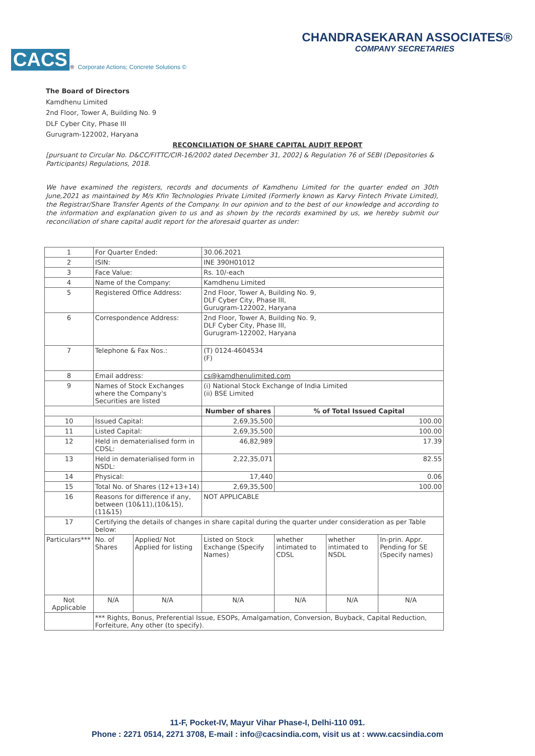CACS<sup>®</sup> Corporate Actions; Concrete Solutions ©
CHANDRASEKARAN ASSOCIATES®
COMPANY SECRETARIES
The Board of Directors
Kamdhenu Limited
2nd Floor, Tower A, Building No. 9
DLF Cyber City, Phase III
Gurugram-122002, Haryana
RECONCILIATION OF SHARE CAPITAL AUDIT REPORT
[pursuant to Circular No. D&CC/FITTC/CIR-16/2002 dated December 31, 2002] & Regulation 76 of SEBI (Depositories & Participants) Regulations, 2018.
We have examined the registers, records and documents of Kamdhenu Limited for the quarter ended on 30th June,2021 as maintained by M/s Kfin Technologies Private Limited (Formerly known as Karvy Fintech Private Limited), the Registrar/Share Transfer Agents of the Company. In our opinion and to the best of our knowledge and according to the information and explanation given to us and as shown by the records examined by us, we hereby submit our reconciliation of share capital audit report for the aforesaid quarter as under:
| 1 | For Quarter Ended: | | | 30.06.2021 | | | |
| 2 | ISIN: | | | INE 390H01012 | | | |
| 3 | Face Value: | | | Rs. 10/-each | | | |
| 4 | Name of the Company: | | | Kamdhenu Limited | | | |
| 5 | Registered Office Address: | | | 2nd Floor, Tower A, Building No. 9, DLF Cyber City, Phase III, Gurugram-122002, Haryana | | | |
| 6 | Correspondence Address: | | | 2nd Floor, Tower A, Building No. 9, DLF Cyber City, Phase III, Gurugram-122002, Haryana | | | |
| 7 | Telephone & Fax Nos.: | | | (T) 0124-4604534 (F) | | | |
| 8 | Email address: | | | cs@kamdhenulimited.com | | | |
| 9 | Names of Stock Exchanges where the Company's Securities are listed | | | (i) National Stock Exchange of India Limited (ii) BSE Limited | | | |
| | | | | Number of shares | % of Total Issued Capital | | |
| 10 | Issued Capital: | | | 2,69,35,500 | 100.00 | | |
| 11 | Listed Capital: | | | 2,69,35,500 | 100.00 | | |
| 12 | Held in dematerialised form in CDSL: | | | 46,82,989 | 17.39 | | |
| 13 | Held in dematerialised form in NSDL: | | | 2,22,35,071 | 82.55 | | |
| 14 | Physical: | | | 17,440 | 0.06 | | |
| 15 | Total No. of Shares (12+13+14) | | | 2,69,35,500 | 100.00 | | |
| 16 | Reasons for difference if any, between (10&11),(10&15), (11&15) | | | NOT APPLICABLE | | | |
| 17 | Certifying the details of changes in share capital during the quarter under consideration as per Table below: | | | | | | |
| Particulars*** | | No. of Shares | Applied/ Not Applied for listing | Listed on Stock Exchange (Specify Names) | whether intimated to CDSL | whether intimated to NSDL | In-prin. Appr. Pending for SE (Specify names) |
| Not Applicable | | N/A | N/A | N/A | N/A | N/A | N/A |
| | *** Rights, Bonus, Preferential Issue, ESOPs, Amalgamation, Conversion, Buyback, Capital Reduction, Forfeiture, Any other (to specify). | | | | | | |
11-F, Pocket-IV, Mayur Vihar Phase-I, Delhi-110 091.
Phone : 2271 0514, 2271 3708, E-mail : info@cacsindia.com, visit us at : www.cacsindia.com